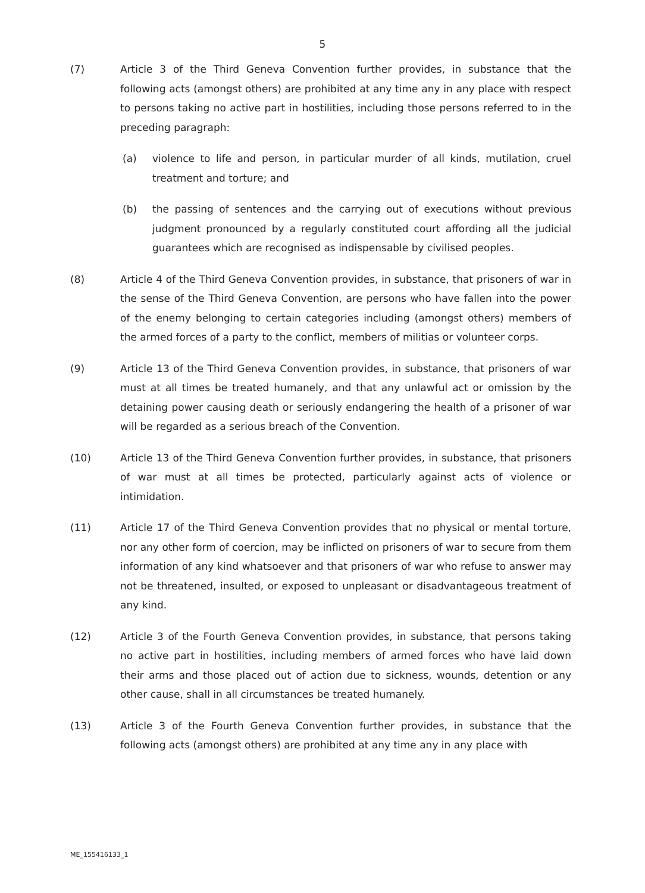5
(7) Article 3 of the Third Geneva Convention further provides, in substance that the following acts (amongst others) are prohibited at any time any in any place with respect to persons taking no active part in hostilities, including those persons referred to in the preceding paragraph:
(a) violence to life and person, in particular murder of all kinds, mutilation, cruel treatment and torture; and
(b) the passing of sentences and the carrying out of executions without previous judgment pronounced by a regularly constituted court affording all the judicial guarantees which are recognised as indispensable by civilised peoples.
(8) Article 4 of the Third Geneva Convention provides, in substance, that prisoners of war in the sense of the Third Geneva Convention, are persons who have fallen into the power of the enemy belonging to certain categories including (amongst others) members of the armed forces of a party to the conflict, members of militias or volunteer corps.
(9) Article 13 of the Third Geneva Convention provides, in substance, that prisoners of war must at all times be treated humanely, and that any unlawful act or omission by the detaining power causing death or seriously endangering the health of a prisoner of war will be regarded as a serious breach of the Convention.
(10) Article 13 of the Third Geneva Convention further provides, in substance, that prisoners of war must at all times be protected, particularly against acts of violence or intimidation.
(11) Article 17 of the Third Geneva Convention provides that no physical or mental torture, nor any other form of coercion, may be inflicted on prisoners of war to secure from them information of any kind whatsoever and that prisoners of war who refuse to answer may not be threatened, insulted, or exposed to unpleasant or disadvantageous treatment of any kind.
(12) Article 3 of the Fourth Geneva Convention provides, in substance, that persons taking no active part in hostilities, including members of armed forces who have laid down their arms and those placed out of action due to sickness, wounds, detention or any other cause, shall in all circumstances be treated humanely.
(13) Article 3 of the Fourth Geneva Convention further provides, in substance that the following acts (amongst others) are prohibited at any time any in any place with
ME_155416133_1